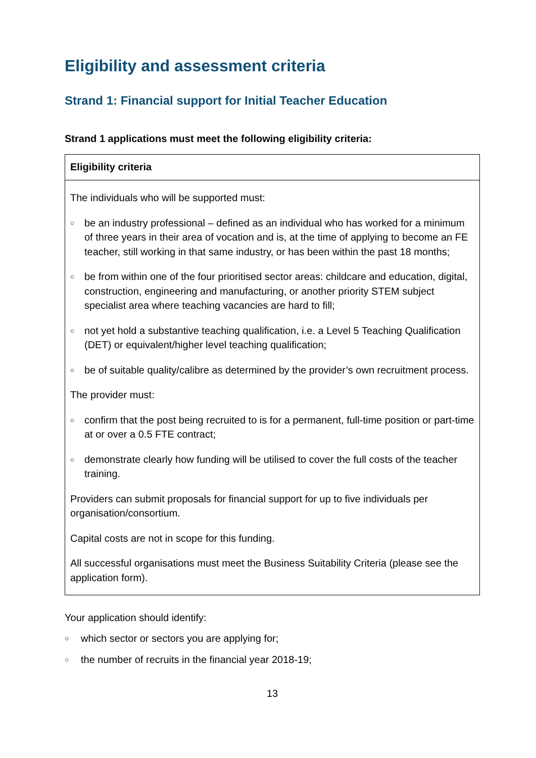Eligibility and assessment criteria
Strand 1: Financial support for Initial Teacher Education
Strand 1 applications must meet the following eligibility criteria:
| Eligibility criteria |
| --- |
| The individuals who will be supported must: ○ be an industry professional – defined as an individual who has worked for a minimum of three years in their area of vocation and is, at the time of applying to become an FE teacher, still working in that same industry, or has been within the past 18 months; ○ be from within one of the four prioritised sector areas: childcare and education, digital, construction, engineering and manufacturing, or another priority STEM subject specialist area where teaching vacancies are hard to fill; ○ not yet hold a substantive teaching qualification, i.e. a Level 5 Teaching Qualification (DET) or equivalent/higher level teaching qualification; ○ be of suitable quality/calibre as determined by the provider’s own recruitment process. The provider must: ○ confirm that the post being recruited to is for a permanent, full-time position or part-time at or over a 0.5 FTE contract; ○ demonstrate clearly how funding will be utilised to cover the full costs of the teacher training. Providers can submit proposals for financial support for up to five individuals per organisation/consortium. Capital costs are not in scope for this funding. All successful organisations must meet the Business Suitability Criteria (please see the application form). |
Your application should identify:
○ which sector or sectors you are applying for;
○ the number of recruits in the financial year 2018-19;
13